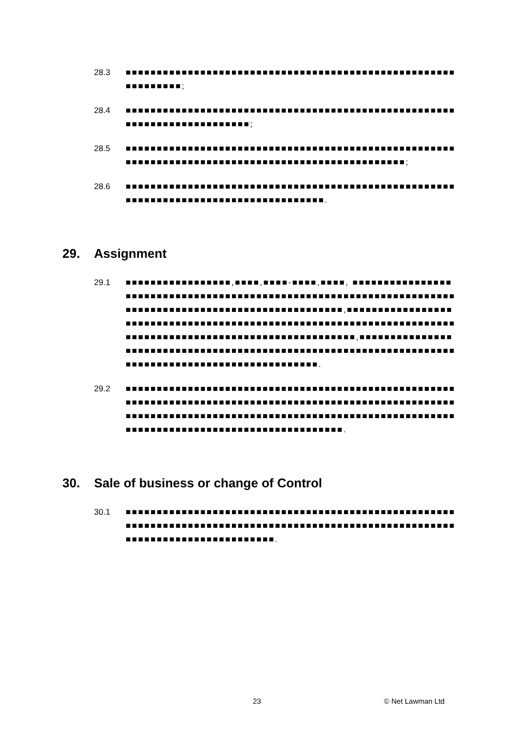28.3 ■■■■■■■■■■■■■■■■■■■■■■■■■■■■■■■■■■■■■■■■■■■■■■■■■■■■■■■■■■■■■■;
28.4 ■■■■■■■■■■■■■■■■■■■■■■■■■■■■■■■■■■■■■■■■■■■■■■■■■■■■■■■■■■■■■■■■■■■■■■■■■;
28.5 ■■■■■■■■■■■■■■■■■■■■■■■■■■■■■■■■■■■■■■■■■■■■■■■■■■■■■■■■■■■■■■■■■■■■■■■■■■■■■■■■■■■■■■■■■■■■■■■■■■;
28.6 ■■■■■■■■■■■■■■■■■■■■■■■■■■■■■■■■■■■■■■■■■■■■■■■■■■■■■■■■■■■■■■■■■■■■■■■■■■■■■■■■■■■■■.
29. Assignment
29.1 ■■■■■■■■■■■■■■■■■,■■■■,■■■■-■■■■,■■■■, ■■■■■■■■■■■■■■■■■■■■■■■■■■■■■■■■■■■■■■■■■■■■■■■■■■■■■■■■■■■■■■■■■■■■■■■■■■■■■■■■■■■■■■■■■■■■■■■■■■■■■■■■,■■■■■■■■■■■■■■■■■■■■■■■■■■■■■■■■■■■■■■■■■■■■■■■■■■■■■■■■■■■■■■■■■■■■■■■■■■■■■■■■■■■■■■■■■■■■■■■■■■■■■■■■■■■,■■■■■■■■■■■■■■■■■■■■■■■■■■■■■■■■■■■■■■■■■■■■■■■■■■■■■■■■■■■■■■■■■■■■■■■■■■■■■■■■■■■■■■■■■■■■■■■■■■■.
29.2 ■■■■■■■■■■■■■■■■■■■■■■■■■■■■■■■■■■■■■■■■■■■■■■■■■■■■■■■■■■■■■■■■■■■■■■■■■■■■■■■■■■■■■■■■■■■■■■■■■■■■■■■■■■■■■■■■■■■■■■■■■■■■■■■■■■■■■■■■■■■■■■■■■■■■■■■■■■■■■■■■■■■■■■■■■■■■■■■■■■■■■■■■■■■■■■■■■■.
30. Sale of business or change of Control
30.1 ■■■■■■■■■■■■■■■■■■■■■■■■■■■■■■■■■■■■■■■■■■■■■■■■■■■■■■■■■■■■■■■■■■■■■■■■■■■■■■■■■■■■■■■■■■■■■■■■■■■■■■■■■■■■■■■■■■■■■■■■■■■■■■■■■■.
23 © Net Lawman Ltd